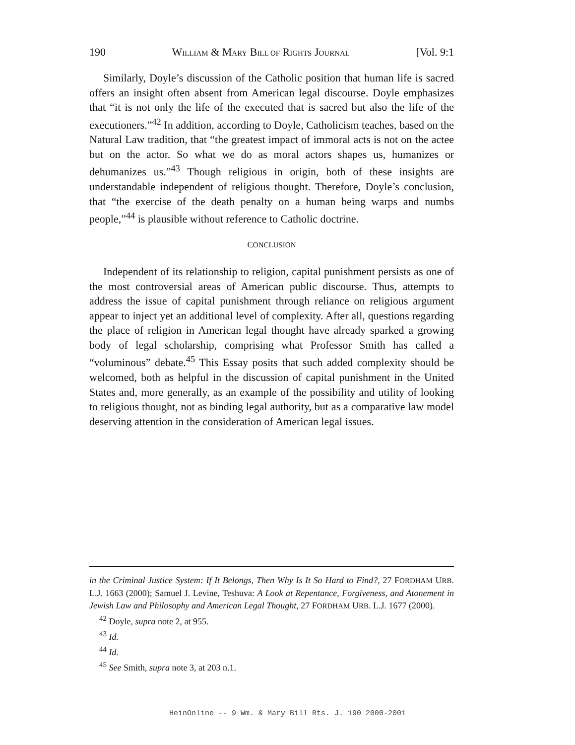190 WILLIAM & MARY BILL OF RIGHTS JOURNAL [Vol. 9:1
Similarly, Doyle’s discussion of the Catholic position that human life is sacred offers an insight often absent from American legal discourse. Doyle emphasizes that “it is not only the life of the executed that is sacred but also the life of the executioners.”<sup>42</sup> In addition, according to Doyle, Catholicism teaches, based on the Natural Law tradition, that “the greatest impact of immoral acts is not on the actee but on the actor. So what we do as moral actors shapes us, humanizes or dehumanizes us.”<sup>43</sup> Though religious in origin, both of these insights are understandable independent of religious thought. Therefore, Doyle’s conclusion, that “the exercise of the death penalty on a human being warps and numbs people,”<sup>44</sup> is plausible without reference to Catholic doctrine.
CONCLUSION
Independent of its relationship to religion, capital punishment persists as one of the most controversial areas of American public discourse. Thus, attempts to address the issue of capital punishment through reliance on religious argument appear to inject yet an additional level of complexity. After all, questions regarding the place of religion in American legal thought have already sparked a growing body of legal scholarship, comprising what Professor Smith has called a “voluminous” debate.<sup>45</sup> This Essay posits that such added complexity should be welcomed, both as helpful in the discussion of capital punishment in the United States and, more generally, as an example of the possibility and utility of looking to religious thought, not as binding legal authority, but as a comparative law model deserving attention in the consideration of American legal issues.
in the Criminal Justice System: If It Belongs, Then Why Is It So Hard to Find?, 27 FORDHAM URB. L.J. 1663 (2000); Samuel J. Levine, Teshuva: A Look at Repentance, Forgiveness, and Atonement in Jewish Law and Philosophy and American Legal Thought, 27 FORDHAM URB. L.J. 1677 (2000).
<sup>42</sup> Doyle, supra note 2, at 955.
<sup>43</sup> Id.
<sup>44</sup> Id.
<sup>45</sup> See Smith, supra note 3, at 203 n.1.
HeinOnline -- 9 Wm. & Mary Bill Rts. J. 190 2000-2001